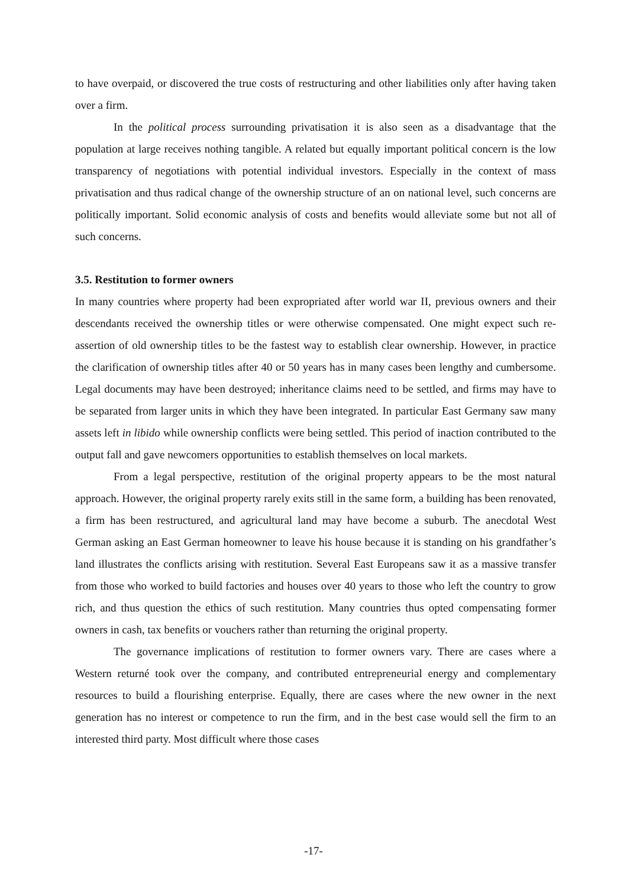to have overpaid, or discovered the true costs of restructuring and other liabilities only after having taken over a firm.
In the political process surrounding privatisation it is also seen as a disadvantage that the population at large receives nothing tangible. A related but equally important political concern is the low transparency of negotiations with potential individual investors. Especially in the context of mass privatisation and thus radical change of the ownership structure of an on national level, such concerns are politically important. Solid economic analysis of costs and benefits would alleviate some but not all of such concerns.
3.5. Restitution to former owners
In many countries where property had been expropriated after world war II, previous owners and their descendants received the ownership titles or were otherwise compensated. One might expect such re-assertion of old ownership titles to be the fastest way to establish clear ownership. However, in practice the clarification of ownership titles after 40 or 50 years has in many cases been lengthy and cumbersome. Legal documents may have been destroyed; inheritance claims need to be settled, and firms may have to be separated from larger units in which they have been integrated. In particular East Germany saw many assets left in libido while ownership conflicts were being settled. This period of inaction contributed to the output fall and gave newcomers opportunities to establish themselves on local markets.
From a legal perspective, restitution of the original property appears to be the most natural approach. However, the original property rarely exits still in the same form, a building has been renovated, a firm has been restructured, and agricultural land may have become a suburb. The anecdotal West German asking an East German homeowner to leave his house because it is standing on his grandfather’s land illustrates the conflicts arising with restitution. Several East Europeans saw it as a massive transfer from those who worked to build factories and houses over 40 years to those who left the country to grow rich, and thus question the ethics of such restitution. Many countries thus opted compensating former owners in cash, tax benefits or vouchers rather than returning the original property.
The governance implications of restitution to former owners vary. There are cases where a Western returné took over the company, and contributed entrepreneurial energy and complementary resources to build a flourishing enterprise. Equally, there are cases where the new owner in the next generation has no interest or competence to run the firm, and in the best case would sell the firm to an interested third party. Most difficult where those cases
-17-